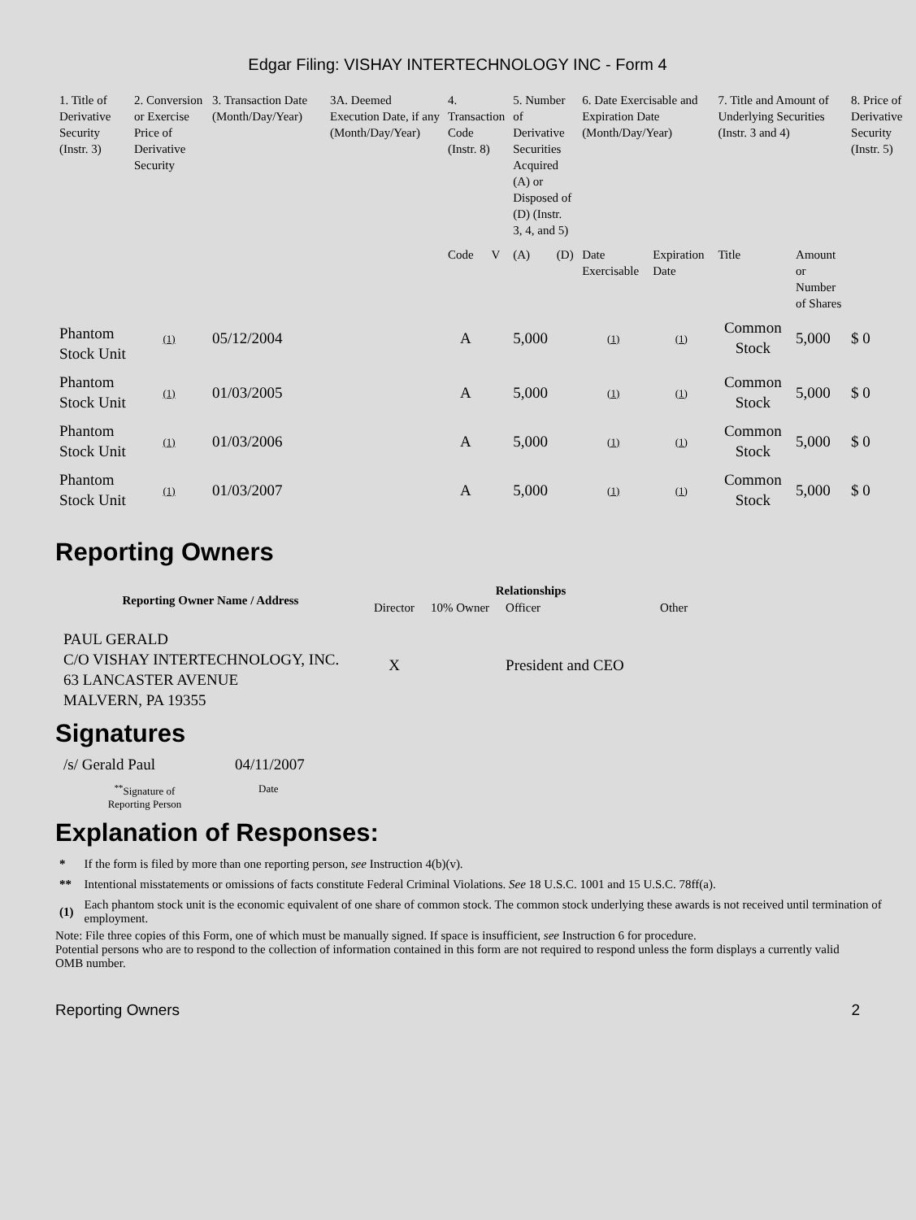Edgar Filing: VISHAY INTERTECHNOLOGY INC - Form 4
| 1. Title of Derivative Security (Instr. 3) | 2. Conversion or Exercise Price of Derivative Security | 3. Transaction Date (Month/Day/Year) | 3A. Deemed Execution Date, if any (Month/Day/Year) | 4. Transaction Code (Instr. 8) | | 5. Number of Derivative Securities Acquired (A) or Disposed of (D) (Instr. 3, 4, and 5) | | 6. Date Exercisable and Expiration Date (Month/Day/Year) | | 7. Title and Amount of Underlying Securities (Instr. 3 and 4) | | 8. Price of Derivative Security (Instr. 5) |
| | | | | Code | V | (A) | (D) | Date Exercisable | Expiration Date | Title | Amount or Number of Shares | |
| Phantom Stock Unit | (1) | 05/12/2004 | | A | | 5,000 | | (1) | (1) | Common Stock | 5,000 | $ 0 |
| Phantom Stock Unit | (1) | 01/03/2005 | | A | | 5,000 | | (1) | (1) | Common Stock | 5,000 | $ 0 |
| Phantom Stock Unit | (1) | 01/03/2006 | | A | | 5,000 | | (1) | (1) | Common Stock | 5,000 | $ 0 |
| Phantom Stock Unit | (1) | 01/03/2007 | | A | | 5,000 | | (1) | (1) | Common Stock | 5,000 | $ 0 |
Reporting Owners
| Reporting Owner Name / Address | Relationships | | | |
| --- | --- | --- | --- | --- |
| | Director | 10% Owner | Officer | Other |
| PAUL GERALD C/O VISHAY INTERTECHNOLOGY, INC. 63 LANCASTER AVENUE MALVERN, PA 19355 | X | | President and CEO | |
Signatures
| /s/ Gerald Paul | 04/11/2007 |
| <sup>**</sup> Signature of Reporting Person | Date |
Explanation of Responses:
| * | If the form is filed by more than one reporting person, see Instruction 4(b)(v). |
| ** | Intentional misstatements or omissions of facts constitute Federal Criminal Violations. See 18 U.S.C. 1001 and 15 U.S.C. 78ff(a). |
| (1) | Each phantom stock unit is the economic equivalent of one share of common stock. The common stock underlying these awards is not received until termination of employment. |
Note: File three copies of this Form, one of which must be manually signed. If space is insufficient, see Instruction 6 for procedure.
Potential persons who are to respond to the collection of information contained in this form are not required to respond unless the form displays a currently valid OMB number.
Reporting Owners 2